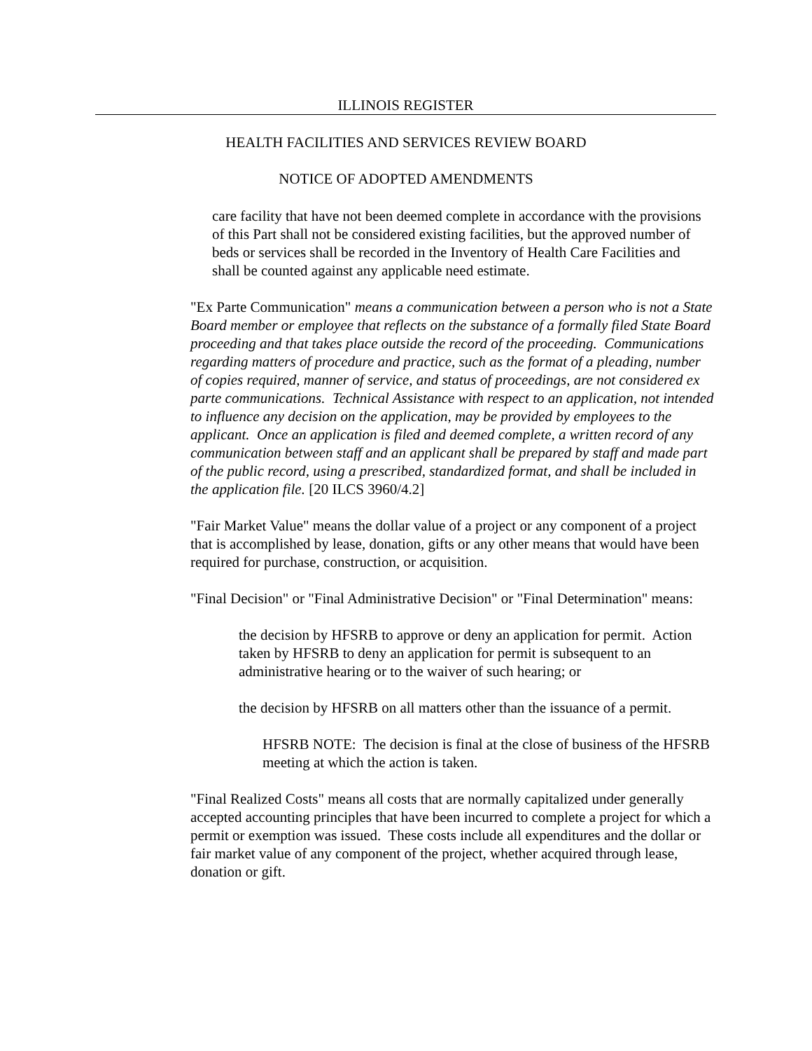ILLINOIS REGISTER
HEALTH FACILITIES AND SERVICES REVIEW BOARD
NOTICE OF ADOPTED AMENDMENTS
care facility that have not been deemed complete in accordance with the provisions of this Part shall not be considered existing facilities, but the approved number of beds or services shall be recorded in the Inventory of Health Care Facilities and shall be counted against any applicable need estimate.
"Ex Parte Communication" means a communication between a person who is not a State Board member or employee that reflects on the substance of a formally filed State Board proceeding and that takes place outside the record of the proceeding. Communications regarding matters of procedure and practice, such as the format of a pleading, number of copies required, manner of service, and status of proceedings, are not considered ex parte communications. Technical Assistance with respect to an application, not intended to influence any decision on the application, may be provided by employees to the applicant. Once an application is filed and deemed complete, a written record of any communication between staff and an applicant shall be prepared by staff and made part of the public record, using a prescribed, standardized format, and shall be included in the application file. [20 ILCS 3960/4.2]
"Fair Market Value" means the dollar value of a project or any component of a project that is accomplished by lease, donation, gifts or any other means that would have been required for purchase, construction, or acquisition.
"Final Decision" or "Final Administrative Decision" or "Final Determination" means:
the decision by HFSRB to approve or deny an application for permit. Action taken by HFSRB to deny an application for permit is subsequent to an administrative hearing or to the waiver of such hearing; or
the decision by HFSRB on all matters other than the issuance of a permit.
HFSRB NOTE: The decision is final at the close of business of the HFSRB meeting at which the action is taken.
"Final Realized Costs" means all costs that are normally capitalized under generally accepted accounting principles that have been incurred to complete a project for which a permit or exemption was issued. These costs include all expenditures and the dollar or fair market value of any component of the project, whether acquired through lease, donation or gift.